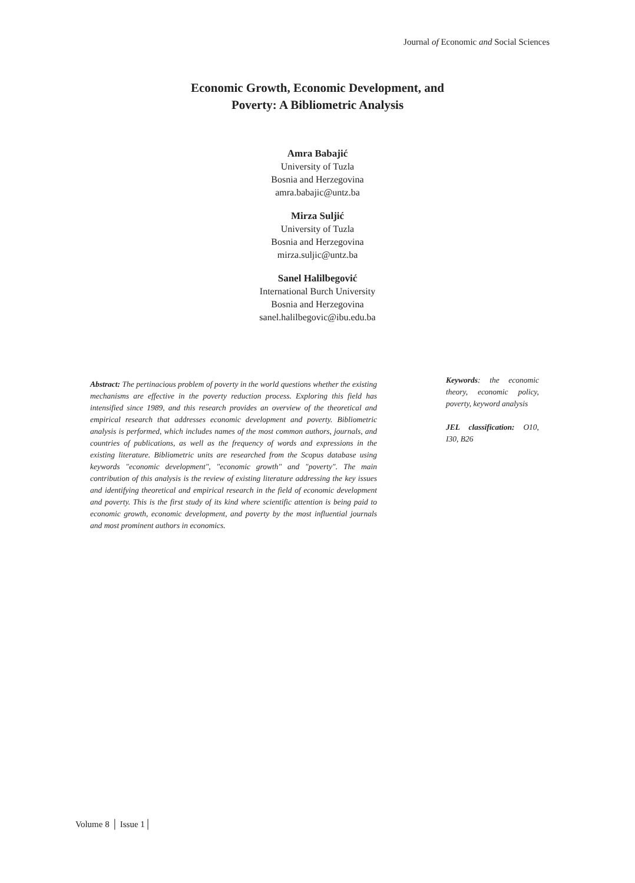Journal of Economic and Social Sciences
Economic Growth, Economic Development, and
Poverty: A Bibliometric Analysis
Amra Babajić
University of Tuzla
Bosnia and Herzegovina
amra.babajic@untz.ba
Mirza Suljić
University of Tuzla
Bosnia and Herzegovina
mirza.suljic@untz.ba
Sanel Halilbegović
International Burch University
Bosnia and Herzegovina
sanel.halilbegovic@ibu.edu.ba
Abstract: The pertinacious problem of poverty in the world questions whether the existing mechanisms are effective in the poverty reduction process. Exploring this field has intensified since 1989, and this research provides an overview of the theoretical and empirical research that addresses economic development and poverty. Bibliometric analysis is performed, which includes names of the most common authors, journals, and countries of publications, as well as the frequency of words and expressions in the existing literature. Bibliometric units are researched from the Scopus database using keywords "economic development", "economic growth" and "poverty". The main contribution of this analysis is the review of existing literature addressing the key issues and identifying theoretical and empirical research in the field of economic development and poverty. This is the first study of its kind where scientific attention is being paid to economic growth, economic development, and poverty by the most influential journals and most prominent authors in economics.
Keywords: the economic theory, economic policy, poverty, keyword analysis
JEL classification: O10, I30, B26
Volume 8 │ Issue 1│